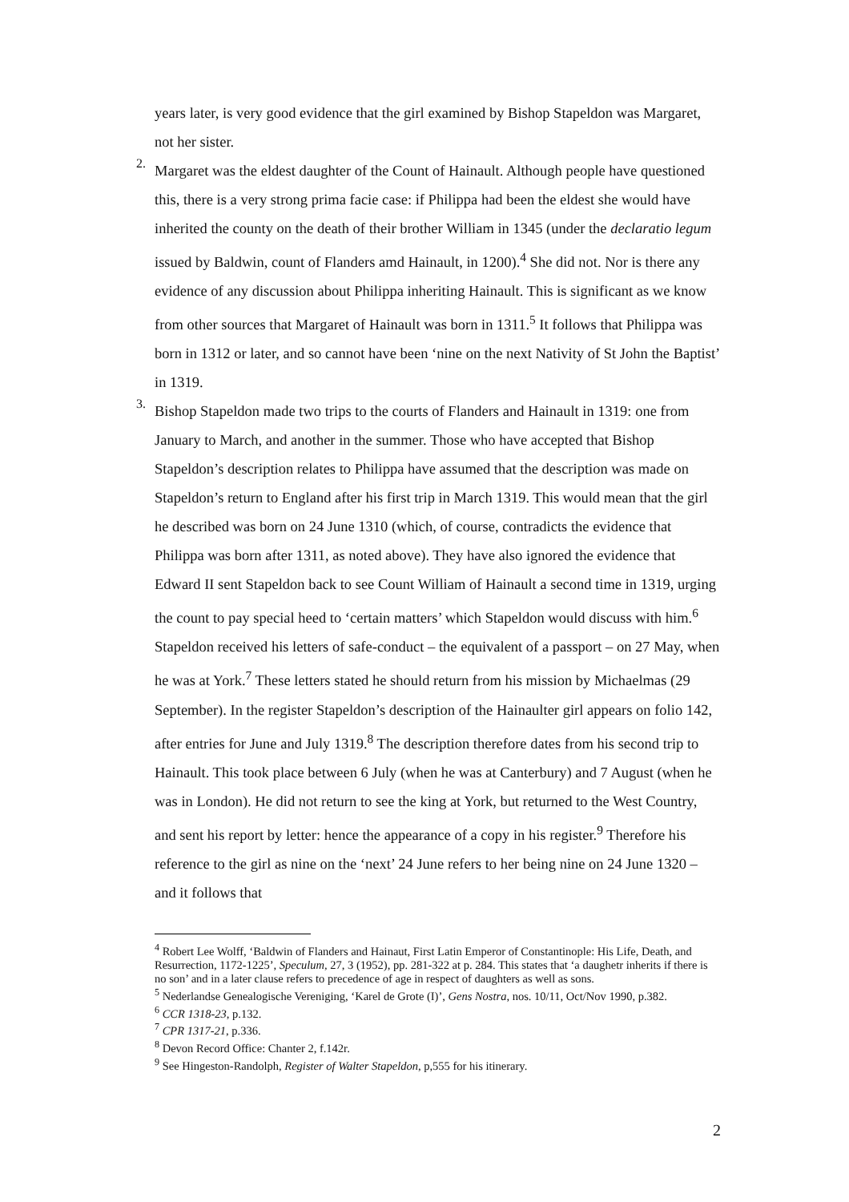years later, is very good evidence that the girl examined by Bishop Stapeldon was Margaret, not her sister.
2.
Margaret was the eldest daughter of the Count of Hainault. Although people have questioned this, there is a very strong prima facie case: if Philippa had been the eldest she would have inherited the county on the death of their brother William in 1345 (under the declaratio legum issued by Baldwin, count of Flanders amd Hainault, in 1200).<sup>4</sup> She did not. Nor is there any evidence of any discussion about Philippa inheriting Hainault. This is significant as we know from other sources that Margaret of Hainault was born in 1311.<sup>5</sup> It follows that Philippa was born in 1312 or later, and so cannot have been ‘nine on the next Nativity of St John the Baptist’ in 1319.
3.
Bishop Stapeldon made two trips to the courts of Flanders and Hainault in 1319: one from January to March, and another in the summer. Those who have accepted that Bishop Stapeldon’s description relates to Philippa have assumed that the description was made on Stapeldon’s return to England after his first trip in March 1319. This would mean that the girl he described was born on 24 June 1310 (which, of course, contradicts the evidence that Philippa was born after 1311, as noted above). They have also ignored the evidence that Edward II sent Stapeldon back to see Count William of Hainault a second time in 1319, urging the count to pay special heed to ‘certain matters’ which Stapeldon would discuss with him.<sup>6</sup> Stapeldon received his letters of safe-conduct – the equivalent of a passport – on 27 May, when he was at York.<sup>7</sup> These letters stated he should return from his mission by Michaelmas (29 September). In the register Stapeldon’s description of the Hainaulter girl appears on folio 142, after entries for June and July 1319.<sup>8</sup> The description therefore dates from his second trip to Hainault. This took place between 6 July (when he was at Canterbury) and 7 August (when he was in London). He did not return to see the king at York, but returned to the West Country, and sent his report by letter: hence the appearance of a copy in his register.<sup>9</sup> Therefore his reference to the girl as nine on the ‘next’ 24 June refers to her being nine on 24 June 1320 – and it follows that
<sup>4</sup> Robert Lee Wolff, ‘Baldwin of Flanders and Hainaut, First Latin Emperor of Constantinople: His Life, Death, and Resurrection, 1172-1225’, Speculum, 27, 3 (1952), pp. 281-322 at p. 284. This states that ‘a daughetr inherits if there is no son’ and in a later clause refers to precedence of age in respect of daughters as well as sons.
<sup>5</sup> Nederlandse Genealogische Vereniging, ‘Karel de Grote (I)’, Gens Nostra, nos. 10/11, Oct/Nov 1990, p.382.
<sup>6</sup> CCR 1318-23, p.132.
<sup>7</sup> CPR 1317-21, p.336.
<sup>8</sup> Devon Record Office: Chanter 2, f.142r.
<sup>9</sup> See Hingeston-Randolph, Register of Walter Stapeldon, p,555 for his itinerary.
2